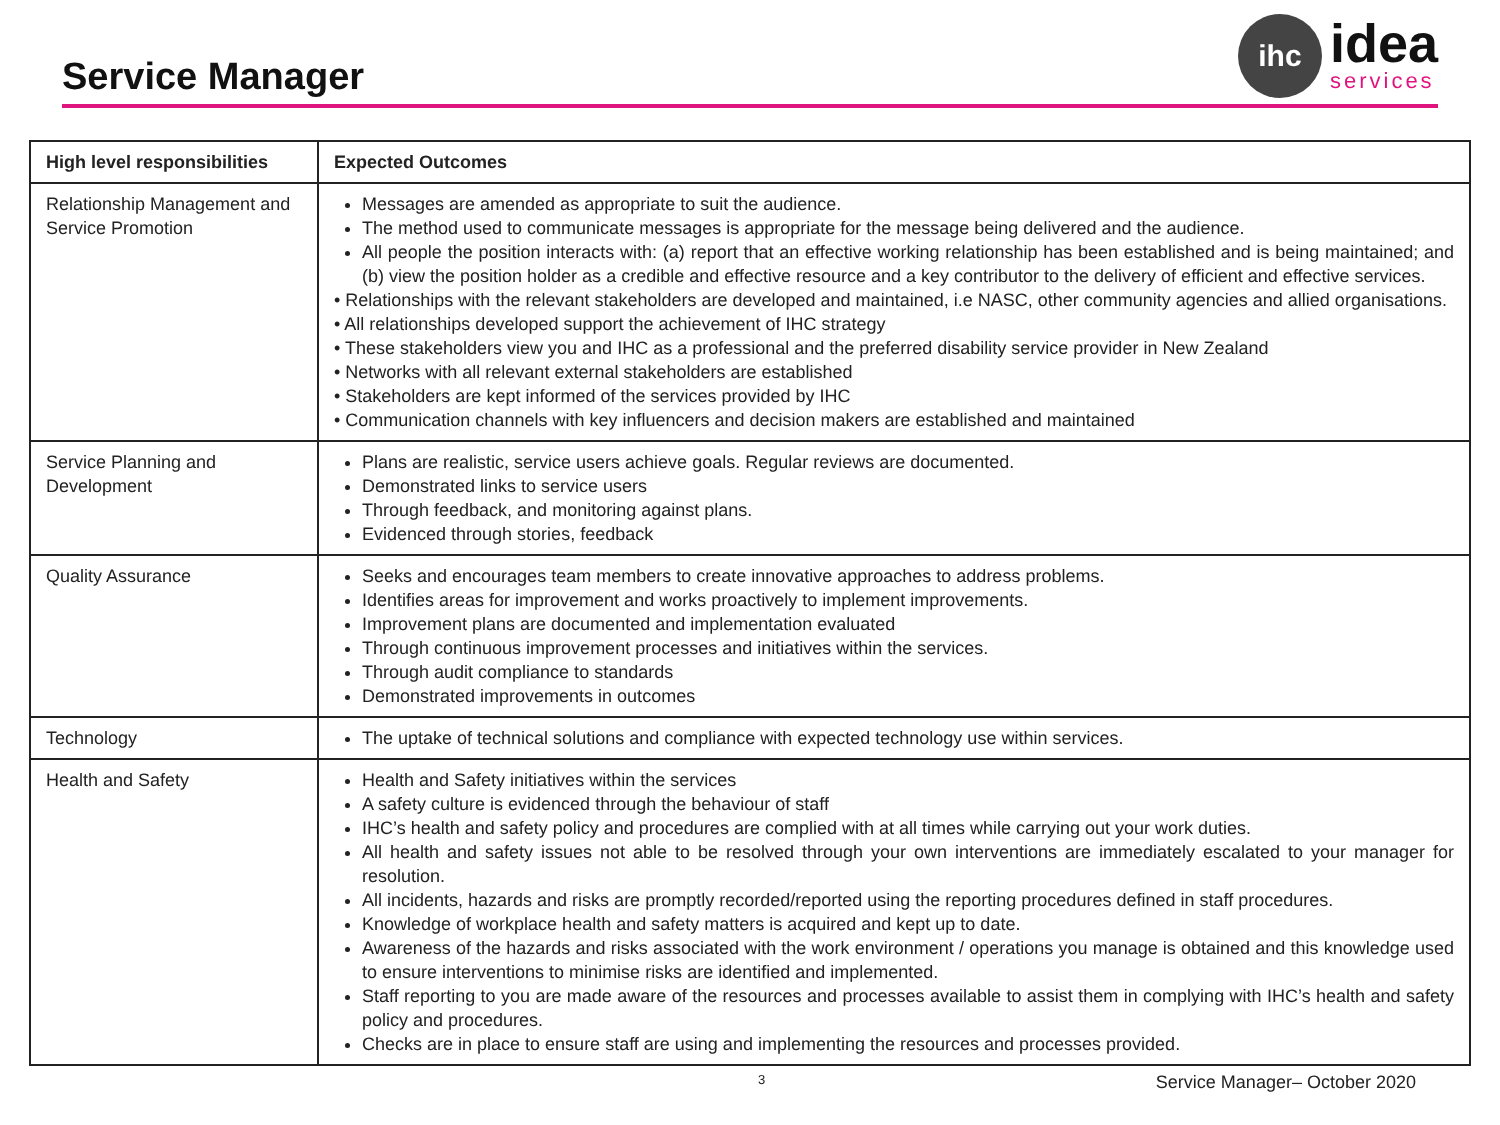Service Manager
ihc
idea
services
| High level responsibilities | Expected Outcomes |
| --- | --- |
| Relationship Management and Service Promotion | Messages are amended as appropriate to suit the audience. The method used to communicate messages is appropriate for the message being delivered and the audience. All people the position interacts with: (a) report that an effective working relationship has been established and is being maintained; and (b) view the position holder as a credible and effective resource and a key contributor to the delivery of efficient and effective services. • Relationships with the relevant stakeholders are developed and maintained, i.e NASC, other community agencies and allied organisations. • All relationships developed support the achievement of IHC strategy • These stakeholders view you and IHC as a professional and the preferred disability service provider in New Zealand • Networks with all relevant external stakeholders are established • Stakeholders are kept informed of the services provided by IHC • Communication channels with key influencers and decision makers are established and maintained |
| Service Planning and Development | Plans are realistic, service users achieve goals. Regular reviews are documented. Demonstrated links to service users Through feedback, and monitoring against plans. Evidenced through stories, feedback |
| Quality Assurance | Seeks and encourages team members to create innovative approaches to address problems. Identifies areas for improvement and works proactively to implement improvements. Improvement plans are documented and implementation evaluated Through continuous improvement processes and initiatives within the services. Through audit compliance to standards Demonstrated improvements in outcomes |
| Technology | The uptake of technical solutions and compliance with expected technology use within services. |
| Health and Safety | Health and Safety initiatives within the services A safety culture is evidenced through the behaviour of staff IHC’s health and safety policy and procedures are complied with at all times while carrying out your work duties. All health and safety issues not able to be resolved through your own interventions are immediately escalated to your manager for resolution. All incidents, hazards and risks are promptly recorded/reported using the reporting procedures defined in staff procedures. Knowledge of workplace health and safety matters is acquired and kept up to date. Awareness of the hazards and risks associated with the work environment / operations you manage is obtained and this knowledge used to ensure interventions to minimise risks are identified and implemented. Staff reporting to you are made aware of the resources and processes available to assist them in complying with IHC’s health and safety policy and procedures. Checks are in place to ensure staff are using and implementing the resources and processes provided. |
3 Service Manager– October 2020